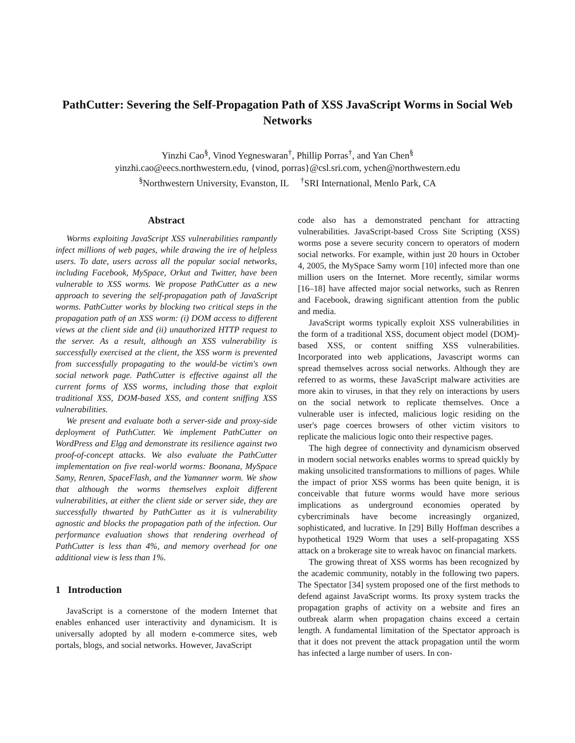PathCutter: Severing the Self-Propagation Path of XSS JavaScript Worms in Social Web Networks
Yinzhi Cao<sup>§</sup>, Vinod Yegneswaran<sup>†</sup>, Phillip Porras<sup>†</sup>, and Yan Chen<sup>§</sup>
yinzhi.cao@eecs.northwestern.edu, {vinod, porras}@csl.sri.com, ychen@northwestern.edu
<sup>§</sup> Northwestern University, Evanston, IL <sup>†</sup>SRI International, Menlo Park, CA
Abstract
Worms exploiting JavaScript XSS vulnerabilities rampantly infect millions of web pages, while drawing the ire of helpless users. To date, users across all the popular social networks, including Facebook, MySpace, Orkut and Twitter, have been vulnerable to XSS worms. We propose PathCutter as a new approach to severing the self-propagation path of JavaScript worms. PathCutter works by blocking two critical steps in the propagation path of an XSS worm: (i) DOM access to different views at the client side and (ii) unauthorized HTTP request to the server. As a result, although an XSS vulnerability is successfully exercised at the client, the XSS worm is prevented from successfully propagating to the would-be victim's own social network page. PathCutter is effective against all the current forms of XSS worms, including those that exploit traditional XSS, DOM-based XSS, and content sniffing XSS vulnerabilities.
We present and evaluate both a server-side and proxy-side deployment of PathCutter. We implement PathCutter on WordPress and Elgg and demonstrate its resilience against two proof-of-concept attacks. We also evaluate the PathCutter implementation on five real-world worms: Boonana, MySpace Samy, Renren, SpaceFlash, and the Yamanner worm. We show that although the worms themselves exploit different vulnerabilities, at either the client side or server side, they are successfully thwarted by PathCutter as it is vulnerability agnostic and blocks the propagation path of the infection. Our performance evaluation shows that rendering overhead of PathCutter is less than 4%, and memory overhead for one additional view is less than 1%.
1 Introduction
JavaScript is a cornerstone of the modern Internet that enables enhanced user interactivity and dynamicism. It is universally adopted by all modern e-commerce sites, web portals, blogs, and social networks. However, JavaScript
code also has a demonstrated penchant for attracting vulnerabilities. JavaScript-based Cross Site Scripting (XSS) worms pose a severe security concern to operators of modern social networks. For example, within just 20 hours in October 4, 2005, the MySpace Samy worm [10] infected more than one million users on the Internet. More recently, similar worms [16–18] have affected major social networks, such as Renren and Facebook, drawing significant attention from the public and media.
JavaScript worms typically exploit XSS vulnerabilities in the form of a traditional XSS, document object model (DOM)-based XSS, or content sniffing XSS vulnerabilities. Incorporated into web applications, Javascript worms can spread themselves across social networks. Although they are referred to as worms, these JavaScript malware activities are more akin to viruses, in that they rely on interactions by users on the social network to replicate themselves. Once a vulnerable user is infected, malicious logic residing on the user's page coerces browsers of other victim visitors to replicate the malicious logic onto their respective pages.
The high degree of connectivity and dynamicism observed in modern social networks enables worms to spread quickly by making unsolicited transformations to millions of pages. While the impact of prior XSS worms has been quite benign, it is conceivable that future worms would have more serious implications as underground economies operated by cybercriminals have become increasingly organized, sophisticated, and lucrative. In [29] Billy Hoffman describes a hypothetical 1929 Worm that uses a self-propagating XSS attack on a brokerage site to wreak havoc on financial markets.
The growing threat of XSS worms has been recognized by the academic community, notably in the following two papers. The Spectator [34] system proposed one of the first methods to defend against JavaScript worms. Its proxy system tracks the propagation graphs of activity on a website and fires an outbreak alarm when propagation chains exceed a certain length. A fundamental limitation of the Spectator approach is that it does not prevent the attack propagation until the worm has infected a large number of users. In con-